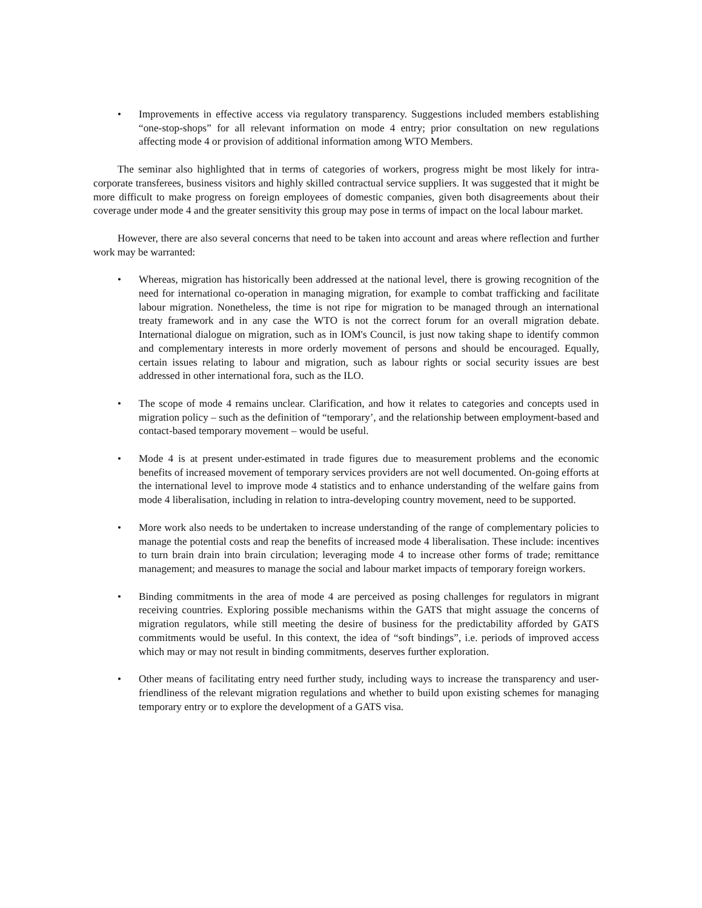• Improvements in effective access via regulatory transparency. Suggestions included members establishing “one-stop-shops” for all relevant information on mode 4 entry; prior consultation on new regulations affecting mode 4 or provision of additional information among WTO Members.
The seminar also highlighted that in terms of categories of workers, progress might be most likely for intra-corporate transferees, business visitors and highly skilled contractual service suppliers. It was suggested that it might be more difficult to make progress on foreign employees of domestic companies, given both disagreements about their coverage under mode 4 and the greater sensitivity this group may pose in terms of impact on the local labour market.
However, there are also several concerns that need to be taken into account and areas where reflection and further work may be warranted:
• Whereas, migration has historically been addressed at the national level, there is growing recognition of the need for international co-operation in managing migration, for example to combat trafficking and facilitate labour migration. Nonetheless, the time is not ripe for migration to be managed through an international treaty framework and in any case the WTO is not the correct forum for an overall migration debate. International dialogue on migration, such as in IOM's Council, is just now taking shape to identify common and complementary interests in more orderly movement of persons and should be encouraged. Equally, certain issues relating to labour and migration, such as labour rights or social security issues are best addressed in other international fora, such as the ILO.
• The scope of mode 4 remains unclear. Clarification, and how it relates to categories and concepts used in migration policy – such as the definition of “temporary’, and the relationship between employment-based and contact-based temporary movement – would be useful.
• Mode 4 is at present under-estimated in trade figures due to measurement problems and the economic benefits of increased movement of temporary services providers are not well documented. On-going efforts at the international level to improve mode 4 statistics and to enhance understanding of the welfare gains from mode 4 liberalisation, including in relation to intra-developing country movement, need to be supported.
• More work also needs to be undertaken to increase understanding of the range of complementary policies to manage the potential costs and reap the benefits of increased mode 4 liberalisation. These include: incentives to turn brain drain into brain circulation; leveraging mode 4 to increase other forms of trade; remittance management; and measures to manage the social and labour market impacts of temporary foreign workers.
• Binding commitments in the area of mode 4 are perceived as posing challenges for regulators in migrant receiving countries. Exploring possible mechanisms within the GATS that might assuage the concerns of migration regulators, while still meeting the desire of business for the predictability afforded by GATS commitments would be useful. In this context, the idea of “soft bindings”, i.e. periods of improved access which may or may not result in binding commitments, deserves further exploration.
• Other means of facilitating entry need further study, including ways to increase the transparency and user-friendliness of the relevant migration regulations and whether to build upon existing schemes for managing temporary entry or to explore the development of a GATS visa.